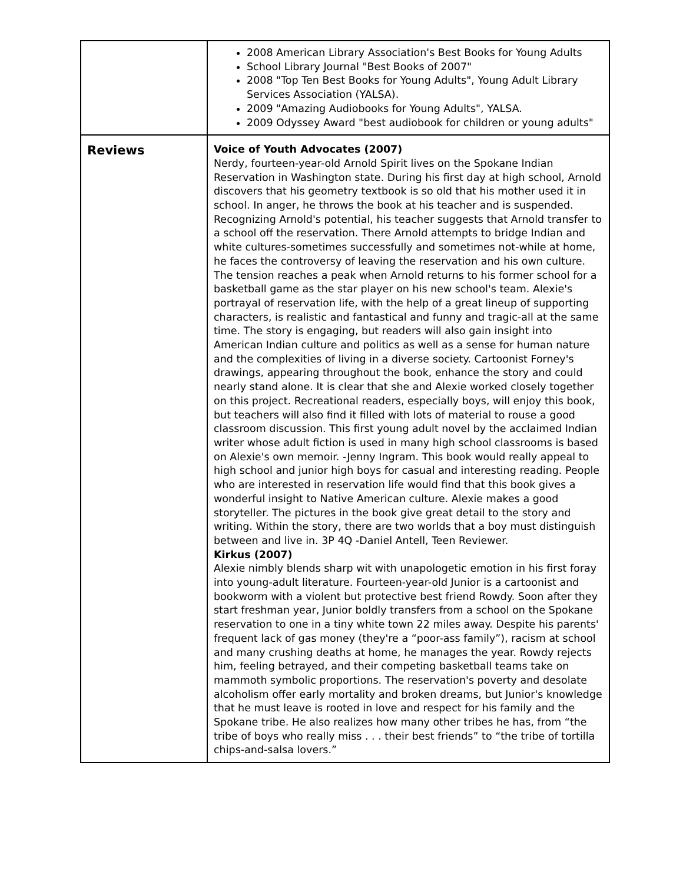| | 2008 American Library Association's Best Books for Young Adults School Library Journal "Best Books of 2007" 2008 "Top Ten Best Books for Young Adults", Young Adult Library Services Association (YALSA). 2009 "Amazing Audiobooks for Young Adults", YALSA. 2009 Odyssey Award "best audiobook for children or young adults" |
| Reviews | Voice of Youth Advocates (2007) Nerdy, fourteen-year-old Arnold Spirit lives on the Spokane Indian Reservation in Washington state. During his first day at high school, Arnold discovers that his geometry textbook is so old that his mother used it in school. In anger, he throws the book at his teacher and is suspended. Recognizing Arnold's potential, his teacher suggests that Arnold transfer to a school off the reservation. There Arnold attempts to bridge Indian and white cultures-sometimes successfully and sometimes not-while at home, he faces the controversy of leaving the reservation and his own culture. The tension reaches a peak when Arnold returns to his former school for a basketball game as the star player on his new school's team. Alexie's portrayal of reservation life, with the help of a great lineup of supporting characters, is realistic and fantastical and funny and tragic-all at the same time. The story is engaging, but readers will also gain insight into American Indian culture and politics as well as a sense for human nature and the complexities of living in a diverse society. Cartoonist Forney's drawings, appearing throughout the book, enhance the story and could nearly stand alone. It is clear that she and Alexie worked closely together on this project. Recreational readers, especially boys, will enjoy this book, but teachers will also find it filled with lots of material to rouse a good classroom discussion. This first young adult novel by the acclaimed Indian writer whose adult fiction is used in many high school classrooms is based on Alexie's own memoir. -Jenny Ingram. This book would really appeal to high school and junior high boys for casual and interesting reading. People who are interested in reservation life would find that this book gives a wonderful insight to Native American culture. Alexie makes a good storyteller. The pictures in the book give great detail to the story and writing. Within the story, there are two worlds that a boy must distinguish between and live in. 3P 4Q -Daniel Antell, Teen Reviewer. Kirkus (2007) Alexie nimbly blends sharp wit with unapologetic emotion in his first foray into young-adult literature. Fourteen-year-old Junior is a cartoonist and bookworm with a violent but protective best friend Rowdy. Soon after they start freshman year, Junior boldly transfers from a school on the Spokane reservation to one in a tiny white town 22 miles away. Despite his parents' frequent lack of gas money (they're a “poor-ass family”), racism at school and many crushing deaths at home, he manages the year. Rowdy rejects him, feeling betrayed, and their competing basketball teams take on mammoth symbolic proportions. The reservation's poverty and desolate alcoholism offer early mortality and broken dreams, but Junior's knowledge that he must leave is rooted in love and respect for his family and the Spokane tribe. He also realizes how many other tribes he has, from “the tribe of boys who really miss . . . their best friends” to “the tribe of tortilla chips-and-salsa lovers.” |